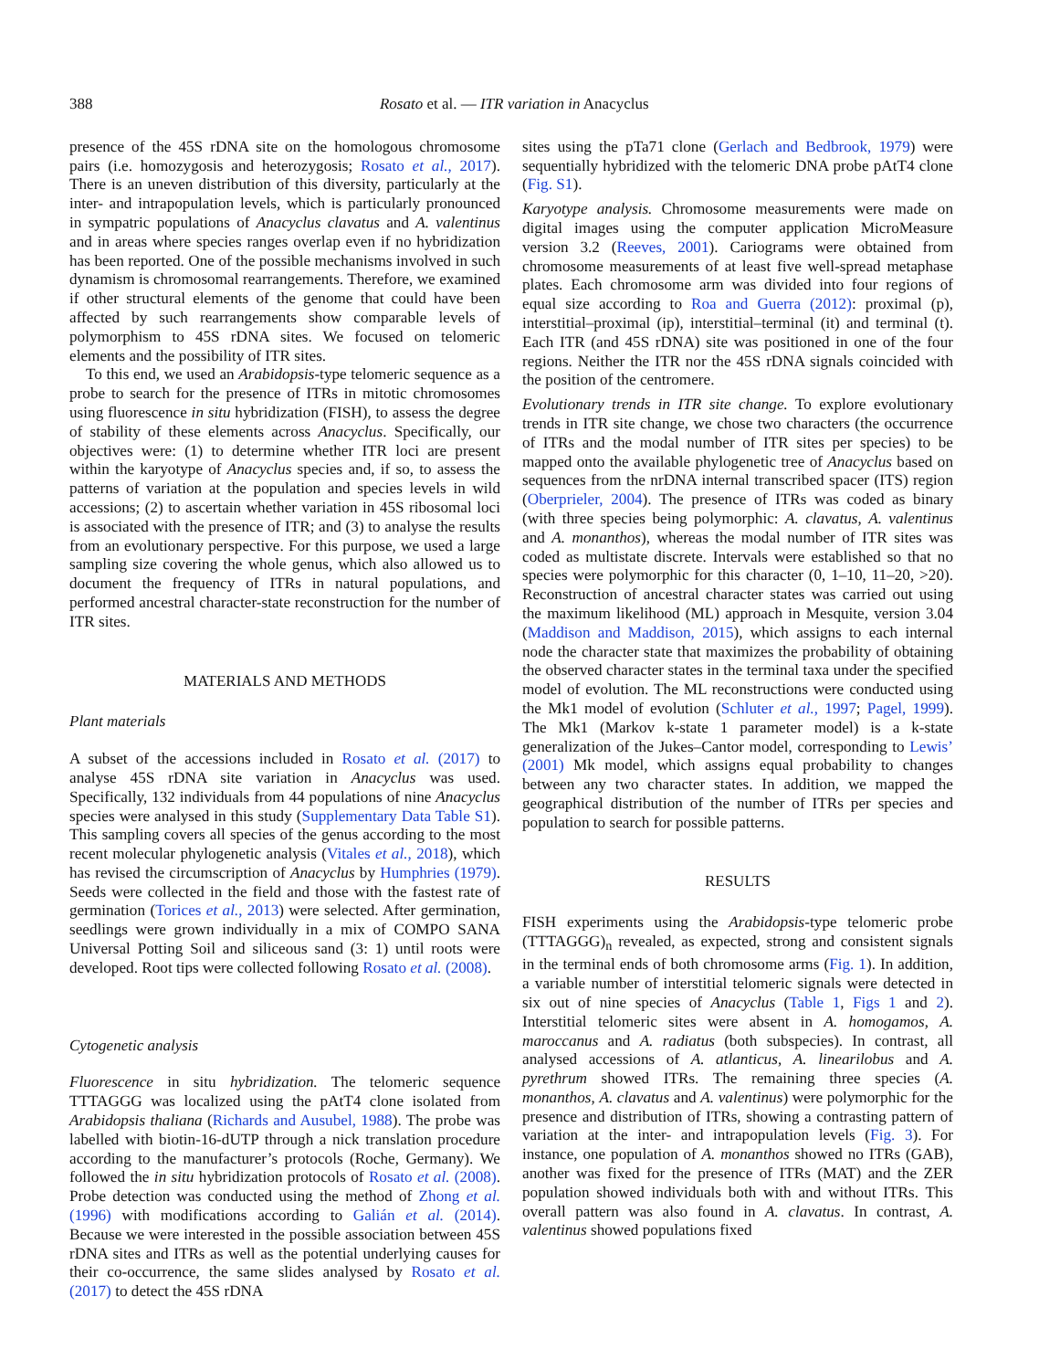388 Rosato et al. — ITR variation in Anacyclus
presence of the 45S rDNA site on the homologous chromosome pairs (i.e. homozygosis and heterozygosis; Rosato et al., 2017). There is an uneven distribution of this diversity, particularly at the inter- and intrapopulation levels, which is particularly pronounced in sympatric populations of Anacyclus clavatus and A. valentinus and in areas where species ranges overlap even if no hybridization has been reported. One of the possible mechanisms involved in such dynamism is chromosomal rearrangements. Therefore, we examined if other structural elements of the genome that could have been affected by such rearrangements show comparable levels of polymorphism to 45S rDNA sites. We focused on telomeric elements and the possibility of ITR sites.
To this end, we used an Arabidopsis-type telomeric sequence as a probe to search for the presence of ITRs in mitotic chromosomes using fluorescence in situ hybridization (FISH), to assess the degree of stability of these elements across Anacyclus. Specifically, our objectives were: (1) to determine whether ITR loci are present within the karyotype of Anacyclus species and, if so, to assess the patterns of variation at the population and species levels in wild accessions; (2) to ascertain whether variation in 45S ribosomal loci is associated with the presence of ITR; and (3) to analyse the results from an evolutionary perspective. For this purpose, we used a large sampling size covering the whole genus, which also allowed us to document the frequency of ITRs in natural populations, and performed ancestral character-state reconstruction for the number of ITR sites.
MATERIALS AND METHODS
Plant materials
A subset of the accessions included in Rosato et al. (2017) to analyse 45S rDNA site variation in Anacyclus was used. Specifically, 132 individuals from 44 populations of nine Anacyclus species were analysed in this study (Supplementary Data Table S1). This sampling covers all species of the genus according to the most recent molecular phylogenetic analysis (Vitales et al., 2018), which has revised the circumscription of Anacyclus by Humphries (1979). Seeds were collected in the field and those with the fastest rate of germination (Torices et al., 2013) were selected. After germination, seedlings were grown individually in a mix of COMPO SANA Universal Potting Soil and siliceous sand (3: 1) until roots were developed. Root tips were collected following Rosato et al. (2008).
Cytogenetic analysis
Fluorescence in situ hybridization. The telomeric sequence TTTAGGG was localized using the pAtT4 clone isolated from Arabidopsis thaliana (Richards and Ausubel, 1988). The probe was labelled with biotin-16-dUTP through a nick translation procedure according to the manufacturer’s protocols (Roche, Germany). We followed the in situ hybridization protocols of Rosato et al. (2008). Probe detection was conducted using the method of Zhong et al. (1996) with modifications according to Galián et al. (2014). Because we were interested in the possible association between 45S rDNA sites and ITRs as well as the potential underlying causes for their co-occurrence, the same slides analysed by Rosato et al. (2017) to detect the 45S rDNA
sites using the pTa71 clone (Gerlach and Bedbrook, 1979) were sequentially hybridized with the telomeric DNA probe pAtT4 clone (Fig. S1).
Karyotype analysis. Chromosome measurements were made on digital images using the computer application MicroMeasure version 3.2 (Reeves, 2001). Cariograms were obtained from chromosome measurements of at least five well-spread metaphase plates. Each chromosome arm was divided into four regions of equal size according to Roa and Guerra (2012): proximal (p), interstitial–proximal (ip), interstitial–terminal (it) and terminal (t). Each ITR (and 45S rDNA) site was positioned in one of the four regions. Neither the ITR nor the 45S rDNA signals coincided with the position of the centromere.
Evolutionary trends in ITR site change. To explore evolutionary trends in ITR site change, we chose two characters (the occurrence of ITRs and the modal number of ITR sites per species) to be mapped onto the available phylogenetic tree of Anacyclus based on sequences from the nrDNA internal transcribed spacer (ITS) region (Oberprieler, 2004). The presence of ITRs was coded as binary (with three species being polymorphic: A. clavatus, A. valentinus and A. monanthos), whereas the modal number of ITR sites was coded as multistate discrete. Intervals were established so that no species were polymorphic for this character (0, 1–10, 11–20, >20). Reconstruction of ancestral character states was carried out using the maximum likelihood (ML) approach in Mesquite, version 3.04 (Maddison and Maddison, 2015), which assigns to each internal node the character state that maximizes the probability of obtaining the observed character states in the terminal taxa under the specified model of evolution. The ML reconstructions were conducted using the Mk1 model of evolution (Schluter et al., 1997; Pagel, 1999). The Mk1 (Markov k-state 1 parameter model) is a k-state generalization of the Jukes–Cantor model, corresponding to Lewis’ (2001) Mk model, which assigns equal probability to changes between any two character states. In addition, we mapped the geographical distribution of the number of ITRs per species and population to search for possible patterns.
RESULTS
FISH experiments using the Arabidopsis-type telomeric probe (TTTAGGG)<sub>n</sub> revealed, as expected, strong and consistent signals in the terminal ends of both chromosome arms (Fig. 1). In addition, a variable number of interstitial telomeric signals were detected in six out of nine species of Anacyclus (Table 1, Figs 1 and 2). Interstitial telomeric sites were absent in A. homogamos, A. maroccanus and A. radiatus (both subspecies). In contrast, all analysed accessions of A. atlanticus, A. linearilobus and A. pyrethrum showed ITRs. The remaining three species (A. monanthos, A. clavatus and A. valentinus) were polymorphic for the presence and distribution of ITRs, showing a contrasting pattern of variation at the inter- and intrapopulation levels (Fig. 3). For instance, one population of A. monanthos showed no ITRs (GAB), another was fixed for the presence of ITRs (MAT) and the ZER population showed individuals both with and without ITRs. This overall pattern was also found in A. clavatus. In contrast, A. valentinus showed populations fixed